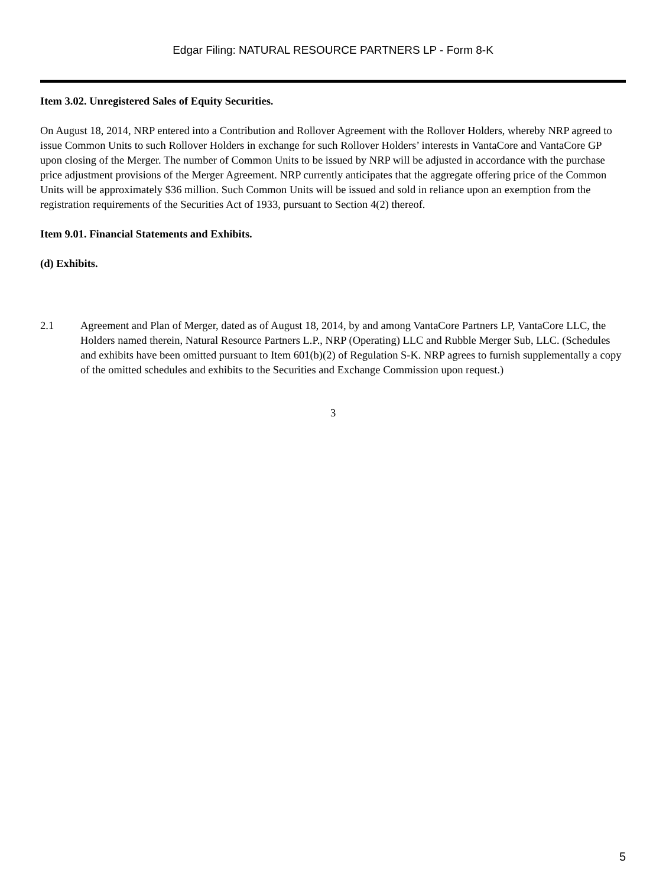Edgar Filing: NATURAL RESOURCE PARTNERS LP - Form 8-K
Item 3.02. Unregistered Sales of Equity Securities.
On August 18, 2014, NRP entered into a Contribution and Rollover Agreement with the Rollover Holders, whereby NRP agreed to issue Common Units to such Rollover Holders in exchange for such Rollover Holders’ interests in VantaCore and VantaCore GP upon closing of the Merger. The number of Common Units to be issued by NRP will be adjusted in accordance with the purchase price adjustment provisions of the Merger Agreement. NRP currently anticipates that the aggregate offering price of the Common Units will be approximately $36 million. Such Common Units will be issued and sold in reliance upon an exemption from the registration requirements of the Securities Act of 1933, pursuant to Section 4(2) thereof.
Item 9.01. Financial Statements and Exhibits.
(d) Exhibits.
2.1 Agreement and Plan of Merger, dated as of August 18, 2014, by and among VantaCore Partners LP, VantaCore LLC, the Holders named therein, Natural Resource Partners L.P., NRP (Operating) LLC and Rubble Merger Sub, LLC. (Schedules and exhibits have been omitted pursuant to Item 601(b)(2) of Regulation S-K. NRP agrees to furnish supplementally a copy of the omitted schedules and exhibits to the Securities and Exchange Commission upon request.)
3
5